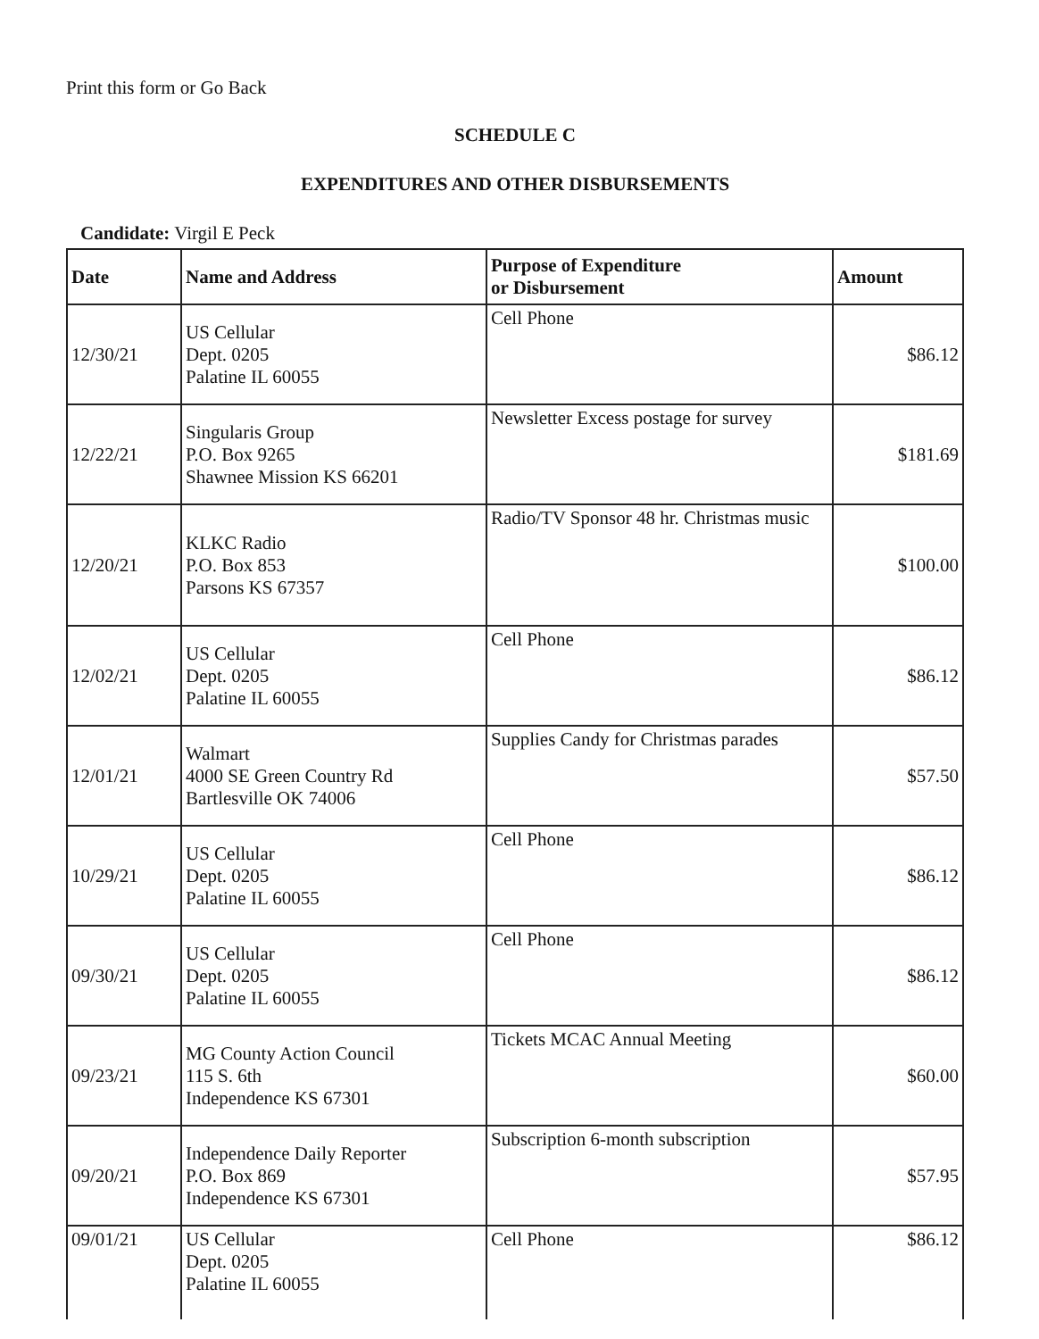Print this form or Go Back
SCHEDULE C
EXPENDITURES AND OTHER DISBURSEMENTS
Candidate: Virgil E Peck
| Date | Name and Address | Purpose of Expenditure or Disbursement | Amount |
| --- | --- | --- | --- |
| 12/30/21 | US Cellular Dept. 0205 Palatine IL 60055 | Cell Phone | $86.12 |
| 12/22/21 | Singularis Group P.O. Box 9265 Shawnee Mission KS 66201 | Newsletter Excess postage for survey | $181.69 |
| 12/20/21 | KLKC Radio P.O. Box 853 Parsons KS 67357 | Radio/TV Sponsor 48 hr. Christmas music | $100.00 |
| 12/02/21 | US Cellular Dept. 0205 Palatine IL 60055 | Cell Phone | $86.12 |
| 12/01/21 | Walmart 4000 SE Green Country Rd Bartlesville OK 74006 | Supplies Candy for Christmas parades | $57.50 |
| 10/29/21 | US Cellular Dept. 0205 Palatine IL 60055 | Cell Phone | $86.12 |
| 09/30/21 | US Cellular Dept. 0205 Palatine IL 60055 | Cell Phone | $86.12 |
| 09/23/21 | MG County Action Council 115 S. 6th Independence KS 67301 | Tickets MCAC Annual Meeting | $60.00 |
| 09/20/21 | Independence Daily Reporter P.O. Box 869 Independence KS 67301 | Subscription 6-month subscription | $57.95 |
| 09/01/21 | US Cellular Dept. 0205 Palatine IL 60055 | Cell Phone | $86.12 |